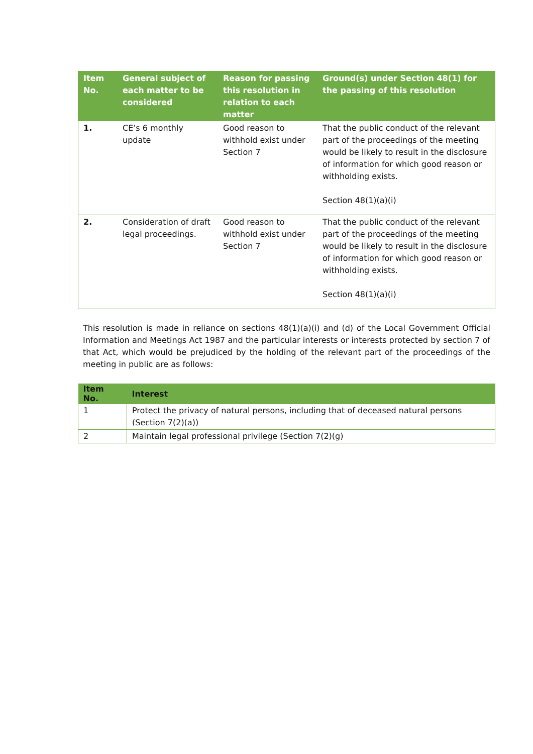| Item No. | General subject of each matter to be considered | Reason for passing this resolution in relation to each matter | Ground(s) under Section 48(1) for the passing of this resolution |
| --- | --- | --- | --- |
| 1. | CE’s 6 monthly update | Good reason to withhold exist under Section 7 | That the public conduct of the relevant part of the proceedings of the meeting would be likely to result in the disclosure of information for which good reason or withholding exists. Section 48(1)(a)(i) |
| 2. | Consideration of draft legal proceedings. | Good reason to withhold exist under Section 7 | That the public conduct of the relevant part of the proceedings of the meeting would be likely to result in the disclosure of information for which good reason or withholding exists. Section 48(1)(a)(i) |
This resolution is made in reliance on sections 48(1)(a)(i) and (d) of the Local Government Official Information and Meetings Act 1987 and the particular interests or interests protected by section 7 of that Act, which would be prejudiced by the holding of the relevant part of the proceedings of the meeting in public are as follows:
| Item No. | Interest |
| --- | --- |
| 1 | Protect the privacy of natural persons, including that of deceased natural persons (Section 7(2)(a)) |
| 2 | Maintain legal professional privilege (Section 7(2)(g) |